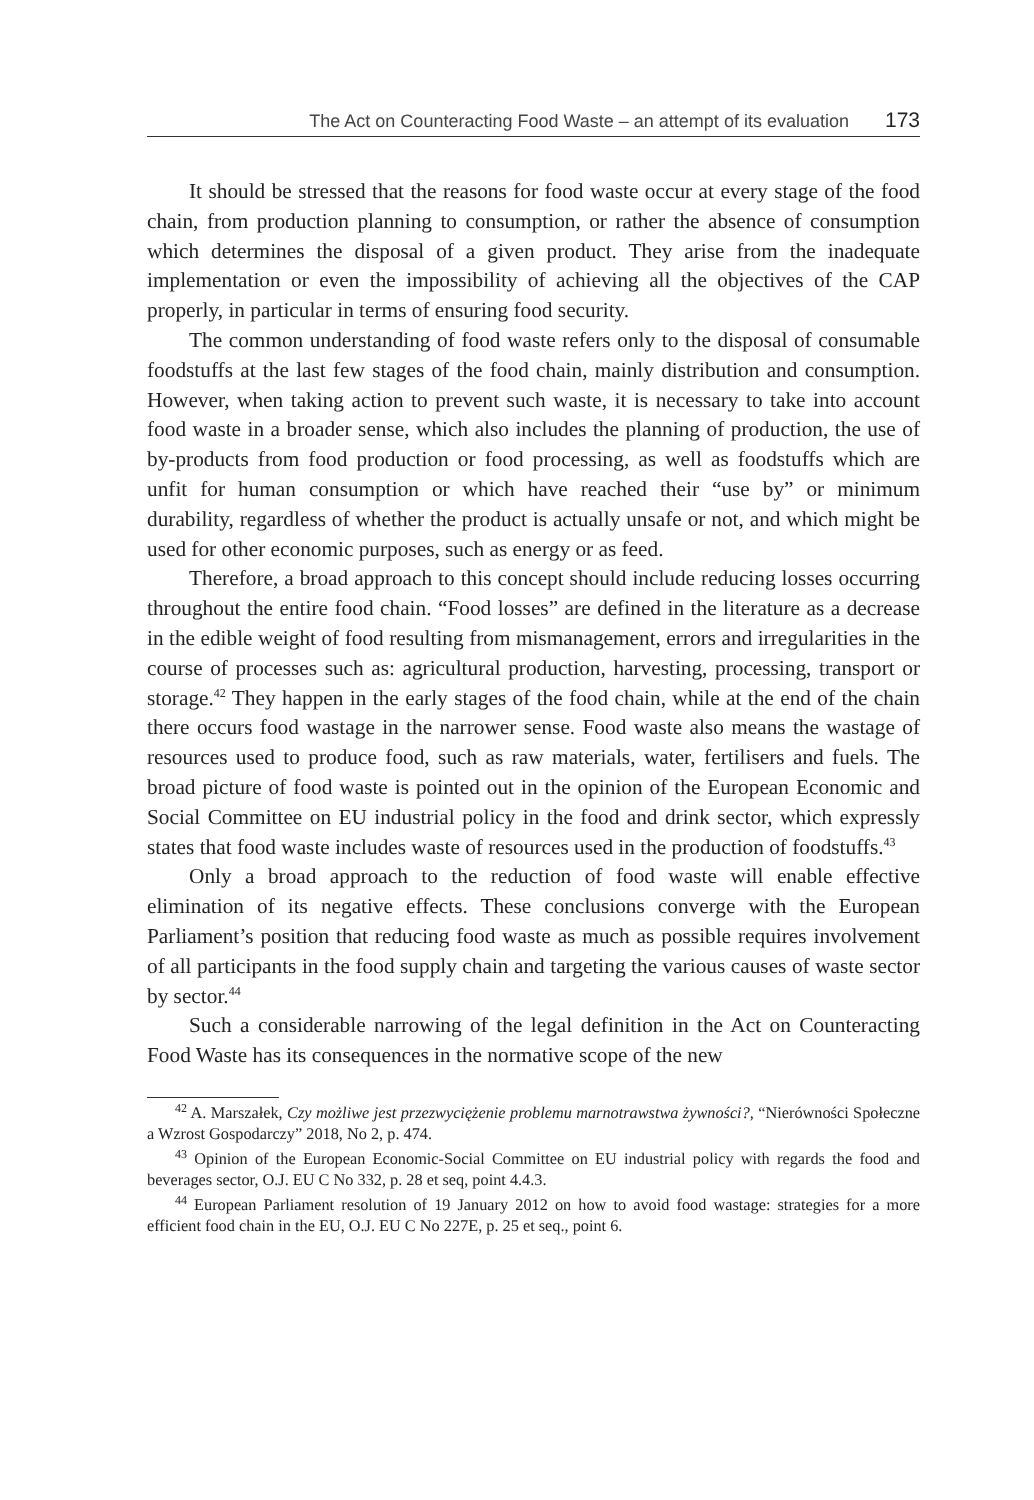The Act on Counteracting Food Waste – an attempt of its evaluation 173
It should be stressed that the reasons for food waste occur at every stage of the food chain, from production planning to consumption, or rather the absence of consumption which determines the disposal of a given product. They arise from the inadequate implementation or even the impossibility of achieving all the objectives of the CAP properly, in particular in terms of ensuring food security.
The common understanding of food waste refers only to the disposal of consumable foodstuffs at the last few stages of the food chain, mainly distribution and consumption. However, when taking action to prevent such waste, it is necessary to take into account food waste in a broader sense, which also includes the planning of production, the use of by-products from food production or food processing, as well as foodstuffs which are unfit for human consumption or which have reached their “use by” or minimum durability, regardless of whether the product is actually unsafe or not, and which might be used for other economic purposes, such as energy or as feed.
Therefore, a broad approach to this concept should include reducing losses occurring throughout the entire food chain. “Food losses” are defined in the literature as a decrease in the edible weight of food resulting from mismanagement, errors and irregularities in the course of processes such as: agricultural production, harvesting, processing, transport or storage.<sup>42</sup> They happen in the early stages of the food chain, while at the end of the chain there occurs food wastage in the narrower sense. Food waste also means the wastage of resources used to produce food, such as raw materials, water, fertilisers and fuels. The broad picture of food waste is pointed out in the opinion of the European Economic and Social Committee on EU industrial policy in the food and drink sector, which expressly states that food waste includes waste of resources used in the production of foodstuffs.<sup>43</sup>
Only a broad approach to the reduction of food waste will enable effective elimination of its negative effects. These conclusions converge with the European Parliament’s position that reducing food waste as much as possible requires involvement of all participants in the food supply chain and targeting the various causes of waste sector by sector.<sup>44</sup>
Such a considerable narrowing of the legal definition in the Act on Counteracting Food Waste has its consequences in the normative scope of the new
<sup>42</sup> A. Marszałek, Czy możliwe jest przezwyciężenie problemu marnotrawstwa żywności?, “Nierówności Społeczne a Wzrost Gospodarczy” 2018, No 2, p. 474.
<sup>43</sup> Opinion of the European Economic-Social Committee on EU industrial policy with regards the food and beverages sector, O.J. EU C No 332, p. 28 et seq, point 4.4.3.
<sup>44</sup> European Parliament resolution of 19 January 2012 on how to avoid food wastage: strategies for a more efficient food chain in the EU, O.J. EU C No 227E, p. 25 et seq., point 6.